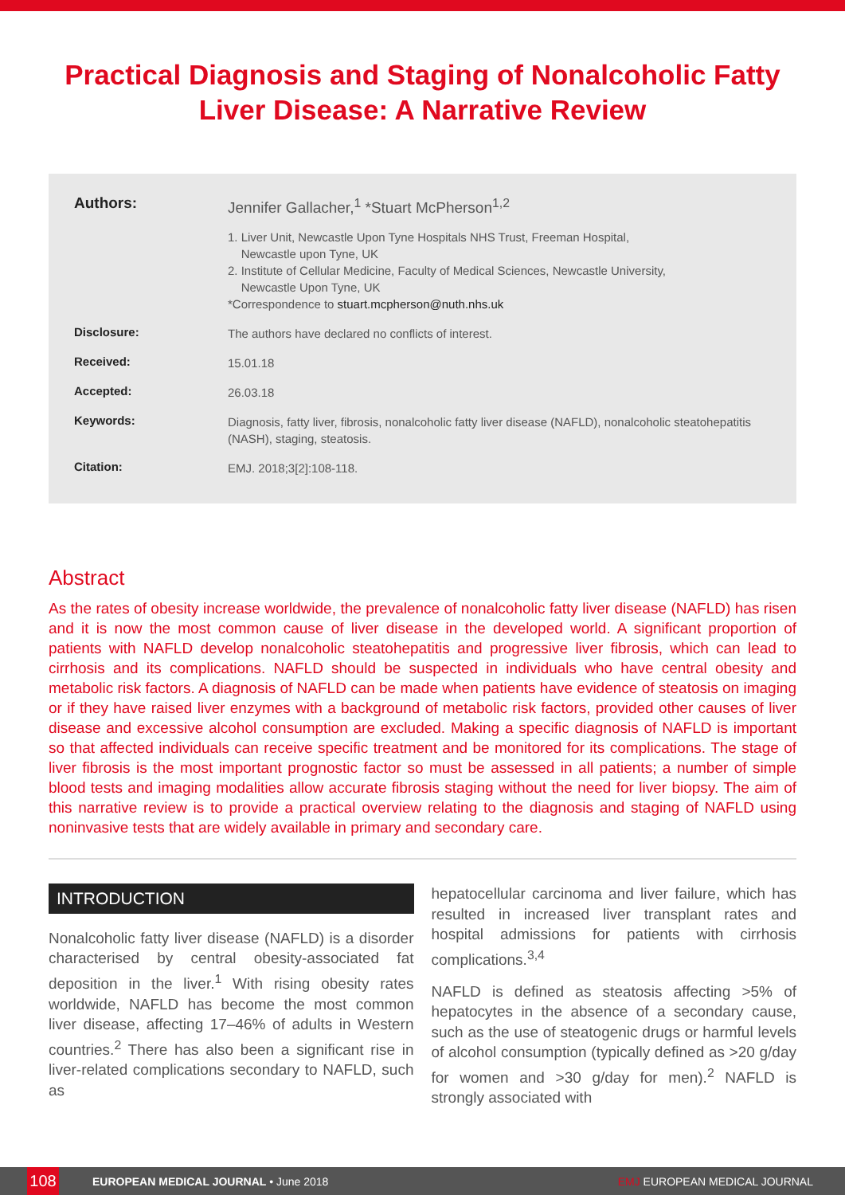Practical Diagnosis and Staging of Nonalcoholic Fatty Liver Disease: A Narrative Review
Authors:
Jennifer Gallacher,<sup>1</sup> *Stuart McPherson<sup>1,2</sup>
1. Liver Unit, Newcastle Upon Tyne Hospitals NHS Trust, Freeman Hospital,
Newcastle upon Tyne, UK
2. Institute of Cellular Medicine, Faculty of Medical Sciences, Newcastle University,
Newcastle Upon Tyne, UK
*Correspondence to stuart.mcpherson@nuth.nhs.uk
Disclosure:
The authors have declared no conflicts of interest.
Received:
15.01.18
Accepted:
26.03.18
Keywords:
Diagnosis, fatty liver, fibrosis, nonalcoholic fatty liver disease (NAFLD), nonalcoholic steatohepatitis (NASH), staging, steatosis.
Citation:
EMJ. 2018;3[2]:108-118.
Abstract
As the rates of obesity increase worldwide, the prevalence of nonalcoholic fatty liver disease (NAFLD) has risen and it is now the most common cause of liver disease in the developed world. A significant proportion of patients with NAFLD develop nonalcoholic steatohepatitis and progressive liver fibrosis, which can lead to cirrhosis and its complications. NAFLD should be suspected in individuals who have central obesity and metabolic risk factors. A diagnosis of NAFLD can be made when patients have evidence of steatosis on imaging or if they have raised liver enzymes with a background of metabolic risk factors, provided other causes of liver disease and excessive alcohol consumption are excluded. Making a specific diagnosis of NAFLD is important so that affected individuals can receive specific treatment and be monitored for its complications. The stage of liver fibrosis is the most important prognostic factor so must be assessed in all patients; a number of simple blood tests and imaging modalities allow accurate fibrosis staging without the need for liver biopsy. The aim of this narrative review is to provide a practical overview relating to the diagnosis and staging of NAFLD using noninvasive tests that are widely available in primary and secondary care.
INTRODUCTION
Nonalcoholic fatty liver disease (NAFLD) is a disorder characterised by central obesity-associated fat deposition in the liver.<sup>1</sup> With rising obesity rates worldwide, NAFLD has become the most common liver disease, affecting 17–46% of adults in Western countries.<sup>2</sup> There has also been a significant rise in liver-related complications secondary to NAFLD, such as
hepatocellular carcinoma and liver failure, which has resulted in increased liver transplant rates and hospital admissions for patients with cirrhosis complications.<sup>3,4</sup>
NAFLD is defined as steatosis affecting >5% of hepatocytes in the absence of a secondary cause, such as the use of steatogenic drugs or harmful levels of alcohol consumption (typically defined as >20 g/day for women and >30 g/day for men).<sup>2</sup> NAFLD is strongly associated with
108
EUROPEAN MEDICAL JOURNAL • June 2018
EMJ EUROPEAN MEDICAL JOURNAL